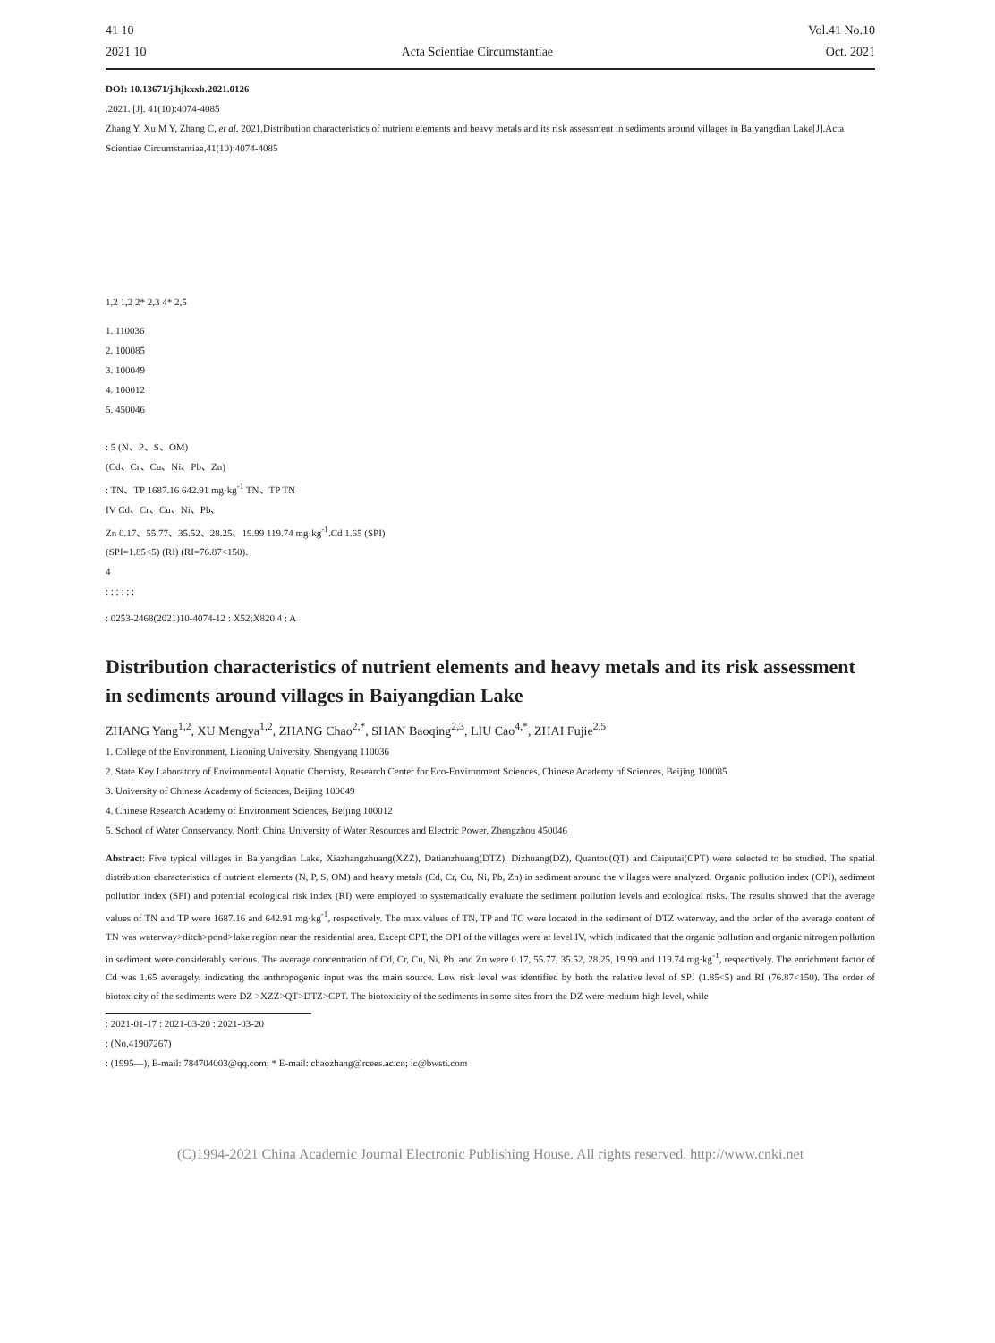41 10
2021 10
Acta Scientiae Circumstantiae Vol.41 No.10
Oct. 2021
DOI: 10.13671/j.hjkxxb.2021.0126
.2021. [J]. 41(10):4074-4085
Zhang Y, Xu M Y, Zhang C, et al. 2021.Distribution characteristics of nutrient elements and heavy metals and its risk assessment in sediments around villages in Baiyangdian Lake[J].Acta Scientiae Circumstantiae,41(10):4074-4085
1,2 1,2 2* 2,3 4* 2,5
1. 110036
2. 100085
3. 100049
4. 100012
5. 450046
: 5 (N、P、S、OM)
(Cd、Cr、Cu、Ni、Pb、Zn)
: TN、TP 1687.16 642.91 mg·kg<sup>-1</sup> TN、TP TN
IV Cd、Cr、Cu、Ni、Pb、
Zn 0.17、55.77、35.52、28.25、19.99 119.74 mg·kg<sup>-1</sup>.Cd 1.65 (SPI)
(SPI=1.85<5) (RI) (RI=76.87<150).
4
: ; ; ; ; ;
: 0253-2468(2021)10-4074-12 : X52;X820.4 : A
Distribution characteristics of nutrient elements and heavy metals and its risk assessment in sediments around villages in Baiyangdian Lake
ZHANG Yang<sup>1,2</sup>, XU Mengya<sup>1,2</sup>, ZHANG Chao<sup>2,*</sup>, SHAN Baoqing<sup>2,3</sup>, LIU Cao<sup>4,*</sup>, ZHAI Fujie<sup>2,5</sup>
1. College of the Environment, Liaoning University, Shengyang 110036
2. State Key Laboratory of Environmental Aquatic Chemisty, Research Center for Eco-Environment Sciences, Chinese Academy of Sciences, Beijing 100085
3. University of Chinese Academy of Sciences, Beijing 100049
4. Chinese Research Academy of Environment Sciences, Beijing 100012
5. School of Water Conservancy, North China University of Water Resources and Electric Power, Zhengzhou 450046
Abstract: Five typical villages in Baiyangdian Lake, Xiazhangzhuang(XZZ), Datianzhuang(DTZ), Dizhuang(DZ), Quantou(QT) and Caiputai(CPT) were selected to be studied. The spatial distribution characteristics of nutrient elements (N, P, S, OM) and heavy metals (Cd, Cr, Cu, Ni, Pb, Zn) in sediment around the villages were analyzed. Organic pollution index (OPI), sediment pollution index (SPI) and potential ecological risk index (RI) were employed to systematically evaluate the sediment pollution levels and ecological risks. The results showed that the average values of TN and TP were 1687.16 and 642.91 mg·kg<sup>-1</sup>, respectively. The max values of TN, TP and TC were located in the sediment of DTZ waterway, and the order of the average content of TN was waterway>ditch>pond>lake region near the residential area. Except CPT, the OPI of the villages were at level IV, which indicated that the organic pollution and organic nitrogen pollution in sediment were considerably serious. The average concentration of Cd, Cr, Cu, Ni, Pb, and Zn were 0.17, 55.77, 35.52, 28.25, 19.99 and 119.74 mg·kg<sup>-1</sup>, respectively. The enrichment factor of Cd was 1.65 averagely, indicating the anthropogenic input was the main source. Low risk level was identified by both the relative level of SPI (1.85<5) and RI (76.87<150). The order of biotoxicity of the sediments were DZ >XZZ>QT>DTZ>CPT. The biotoxicity of the sediments in some sites from the DZ were medium-high level, while
: 2021-01-17 : 2021-03-20 : 2021-03-20
: (No.41907267)
: (1995—), E-mail: 784704003@qq.com; * E-mail: chaozhang@rcees.ac.cn; lc@bwsti.com
(C)1994-2021 China Academic Journal Electronic Publishing House. All rights reserved. http://www.cnki.net